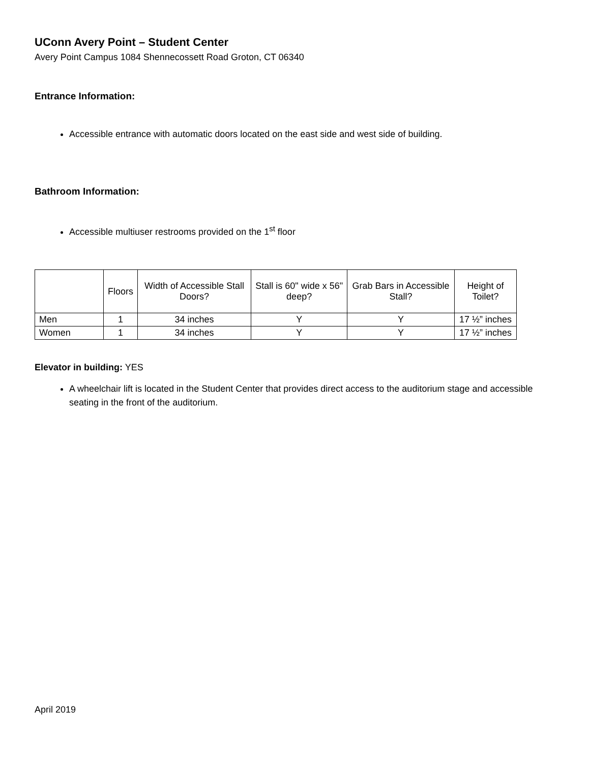UConn Avery Point – Student Center
Avery Point Campus 1084 Shennecossett Road Groton, CT 06340
Entrance Information:
Accessible entrance with automatic doors located on the east side and west side of building.
Bathroom Information:
Accessible multiuser restrooms provided on the 1<sup>st</sup> floor
| | Floors | Width of Accessible Stall Doors? | Stall is 60" wide x 56" deep? | Grab Bars in Accessible Stall? | Height of Toilet? |
| --- | --- | --- | --- | --- | --- |
| Men | 1 | 34 inches | Y | Y | 17 ½” inches |
| Women | 1 | 34 inches | Y | Y | 17 ½” inches |
Elevator in building: YES
A wheelchair lift is located in the Student Center that provides direct access to the auditorium stage and accessible seating in the front of the auditorium.
April 2019